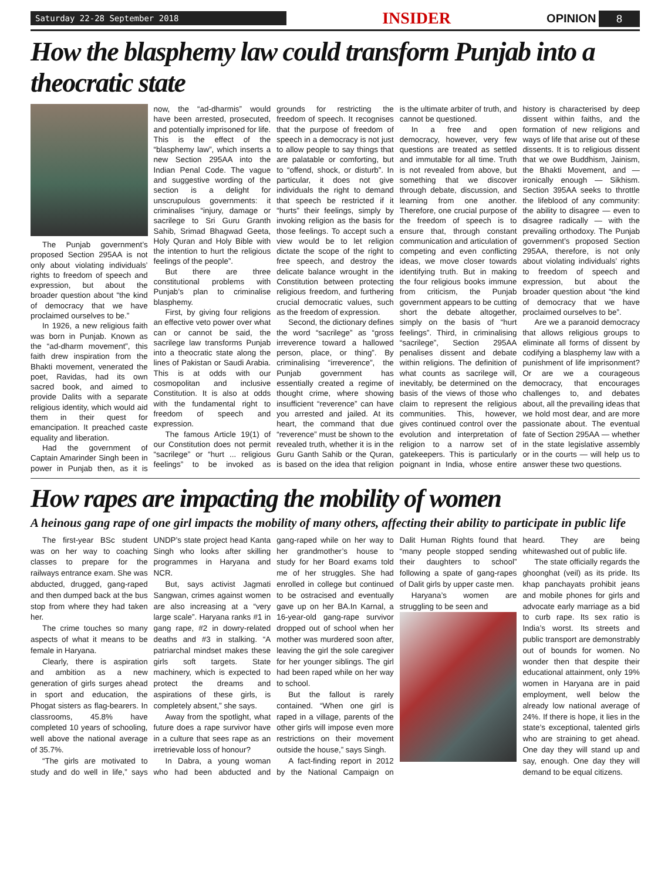Saturday 22-28 September 2018 INSIDER OPINION 8
How the blasphemy law could transform Punjab into a theocratic state
The Punjab government’s proposed Section 295AA is not only about violating individuals’ rights to freedom of speech and expression, but about the broader question about “the kind of democracy that we have proclaimed ourselves to be.”
In 1926, a new religious faith was born in Punjab. Known as the “ad-dharm movement”, this faith drew inspiration from the Bhakti movement, venerated the poet, Ravidas, had its own sacred book, and aimed to provide Dalits with a separate religious identity, which would aid them in their quest for emancipation. It preached caste equality and liberation.
Had the government of Captain Amarinder Singh been in power in Punjab then, as it is now, the “ad-dharmis” would have been arrested, prosecuted, and potentially imprisoned for life. This is the effect of the “blasphemy law”, which inserts a new Section 295AA into the Indian Penal Code. The vague and suggestive wording of the section is a delight for unscrupulous governments: it criminalises “injury, damage or sacrilege to Sri Guru Granth Sahib, Srimad Bhagwad Geeta, Holy Quran and Holy Bible with the intention to hurt the religious feelings of the people”.
But there are three constitutional problems with Punjab’s plan to criminalise blasphemy.
First, by giving four religions an effective veto power over what can or cannot be said, the sacrilege law transforms Punjab into a theocratic state along the lines of Pakistan or Saudi Arabia. This is at odds with our cosmopolitan and inclusive Constitution. It is also at odds with the fundamental right to freedom of speech and expression.
The famous Article 19(1) of our Constitution does not permit “sacrilege” or “hurt ... religious feelings” to be invoked as grounds for restricting the freedom of speech. It recognises that the purpose of freedom of speech in a democracy is not just to allow people to say things that are palatable or comforting, but to “offend, shock, or disturb”. In particular, it does not give individuals the right to demand that speech be restricted if it “hurts” their feelings, simply by invoking religion as the basis for those feelings. To accept such a view would be to let religion dictate the scope of the right to free speech, and destroy the delicate balance wrought in the Constitution between protecting religious freedom, and furthering crucial democratic values, such as the freedom of expression.
Second, the dictionary defines the word “sacrilege” as “gross irreverence toward a hallowed person, place, or thing”. By criminalising “irreverence”, the Punjab government has essentially created a regime of thought crime, where showing insufficient “reverence” can have you arrested and jailed. At its heart, the command that due “reverence” must be shown to the revealed truth, whether it is in the Guru Ganth Sahib or the Quran, is based on the idea that religion is the ultimate arbiter of truth, and cannot be questioned.
In a free and open democracy, however, very few questions are treated as settled and immutable for all time. Truth is not revealed from above, but something that we discover through debate, discussion, and learning from one another. Therefore, one crucial purpose of the freedom of speech is to ensure that, through constant communication and articulation of competing and even conflicting ideas, we move closer towards identifying truth. But in making the four religious books immune from criticism, the Punjab government appears to be cutting short the debate altogether, simply on the basis of “hurt feelings”. Third, in criminalising “sacrilege”, Section 295AA penalises dissent and debate within religions. The definition of what counts as sacrilege will, inevitably, be determined on the basis of the views of those who claim to represent the religious communities. This, however, gives continued control over the evolution and interpretation of religion to a narrow set of gatekeepers. This is particularly poignant in India, whose entire history is characterised by deep dissent within faiths, and the formation of new religions and ways of life that arise out of these dissents. It is to religious dissent that we owe Buddhism, Jainism, the Bhakti Movement, and — ironically enough — Sikhism. Section 395AA seeks to throttle the lifeblood of any community: the ability to disagree — even to disagree radically — with the prevailing orthodoxy. The Punjab government’s proposed Section 295AA, therefore, is not only about violating individuals’ rights to freedom of speech and expression, but about the broader question about “the kind of democracy that we have proclaimed ourselves to be”.
Are we a paranoid democracy that allows religious groups to eliminate all forms of dissent by codifying a blasphemy law with a punishment of life imprisonment? Or are we a courageous democracy, that encourages challenges to, and debates about, all the prevailing ideas that we hold most dear, and are more passionate about. The eventual fate of Section 295AA — whether in the state legislative assembly or in the courts — will help us to answer these two questions.
How rapes are impacting the mobility of women
A heinous gang rape of one girl impacts the mobility of many others, affecting their ability to participate in public life
The first-year BSc student was on her way to coaching classes to prepare for the railways entrance exam. She was abducted, drugged, gang-raped and then dumped back at the bus stop from where they had taken her.
The crime touches so many aspects of what it means to be female in Haryana.
Clearly, there is aspiration and ambition as a new generation of girls surges ahead in sport and education, the Phogat sisters as flag-bearers. In classrooms, 45.8% have completed 10 years of schooling, well above the national average of 35.7%.
“The girls are motivated to study and do well in life,” says UNDP’s state project head Kanta Singh who looks after skilling programmes in Haryana and NCR.
But, says activist Jagmati Sangwan, crimes against women are also increasing at a “very large scale”. Haryana ranks #1 in gang rape, #2 in dowry-related deaths and #3 in stalking. “A patriarchal mindset makes these girls soft targets. State machinery, which is expected to protect the dreams and aspirations of these girls, is completely absent,” she says.
Away from the spotlight, what future does a rape survivor have in a culture that sees rape as an irretrievable loss of honour?
In Dabra, a young woman who had been abducted and gang-raped while on her way to her grandmother’s house to study for her Board exams told me of her struggles. She had enrolled in college but continued to be ostracised and eventually gave up on her BA.In Karnal, a 16-year-old gang-rape survivor dropped out of school when her mother was murdered soon after, leaving the girl the sole caregiver for her younger siblings. The girl had been raped while on her way to school.
But the fallout is rarely contained. “When one girl is raped in a village, parents of the other girls will impose even more restrictions on their movement outside the house,” says Singh.
A fact-finding report in 2012 by the National Campaign on Dalit Human Rights found that “many people stopped sending their daughters to school” following a spate of gang-rapes of Dalit girls by upper caste men.
Haryana’s women are struggling to be seen and
heard. They are being whitewashed out of public life.
The state officially regards the ghoonghat (veil) as its pride. Its khap panchayats prohibit jeans and mobile phones for girls and advocate early marriage as a bid to curb rape. Its sex ratio is India’s worst. Its streets and public transport are demonstrably out of bounds for women. No wonder then that despite their educational attainment, only 19% women in Haryana are in paid employment, well below the already low national average of 24%. If there is hope, it lies in the state’s exceptional, talented girls who are straining to get ahead. One day they will stand up and say, enough. One day they will demand to be equal citizens.